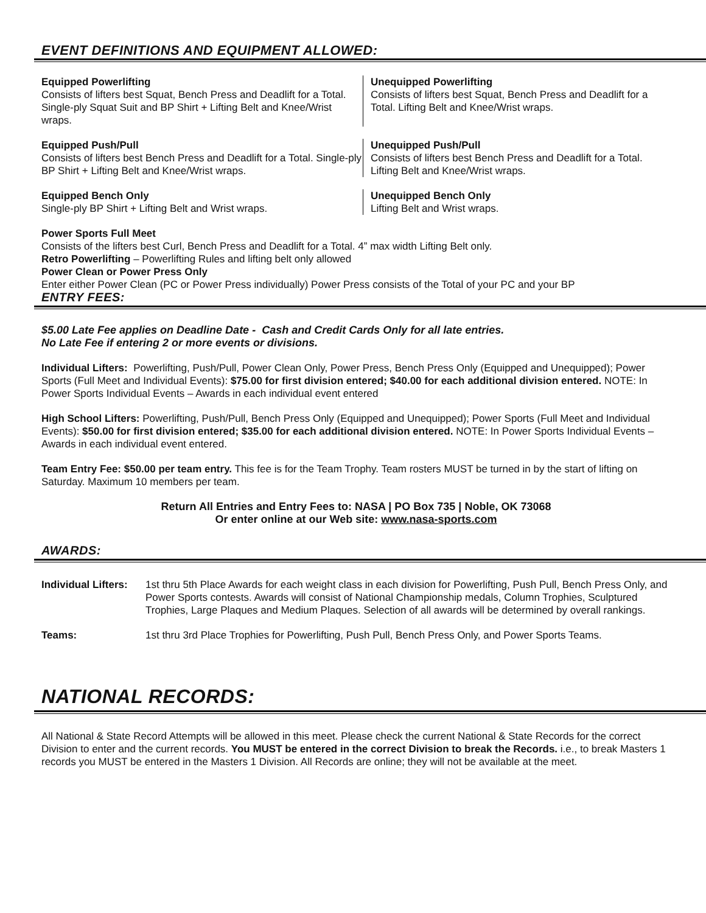EVENT DEFINITIONS AND EQUIPMENT ALLOWED:
Equipped Powerlifting
Consists of lifters best Squat, Bench Press and Deadlift for a Total. Single-ply Squat Suit and BP Shirt + Lifting Belt and Knee/Wrist wraps.
Unequipped Powerlifting
Consists of lifters best Squat, Bench Press and Deadlift for a Total. Lifting Belt and Knee/Wrist wraps.
Equipped Push/Pull
Consists of lifters best Bench Press and Deadlift for a Total. Single-ply BP Shirt + Lifting Belt and Knee/Wrist wraps.
Unequipped Push/Pull
Consists of lifters best Bench Press and Deadlift for a Total. Lifting Belt and Knee/Wrist wraps.
Equipped Bench Only
Single-ply BP Shirt + Lifting Belt and Wrist wraps.
Unequipped Bench Only
Lifting Belt and Wrist wraps.
Power Sports Full Meet
Consists of the lifters best Curl, Bench Press and Deadlift for a Total. 4” max width Lifting Belt only.
Retro Powerlifting – Powerlifting Rules and lifting belt only allowed
Power Clean or Power Press Only
Enter either Power Clean (PC or Power Press individually) Power Press consists of the Total of your PC and your BP
ENTRY FEES:
$5.00 Late Fee applies on Deadline Date - Cash and Credit Cards Only for all late entries.
No Late Fee if entering 2 or more events or divisions.
Individual Lifters: Powerlifting, Push/Pull, Power Clean Only, Power Press, Bench Press Only (Equipped and Unequipped); Power Sports (Full Meet and Individual Events): $75.00 for first division entered; $40.00 for each additional division entered. NOTE: In Power Sports Individual Events – Awards in each individual event entered
High School Lifters: Powerlifting, Push/Pull, Bench Press Only (Equipped and Unequipped); Power Sports (Full Meet and Individual Events): $50.00 for first division entered; $35.00 for each additional division entered. NOTE: In Power Sports Individual Events – Awards in each individual event entered.
Team Entry Fee: $50.00 per team entry. This fee is for the Team Trophy. Team rosters MUST be turned in by the start of lifting on Saturday. Maximum 10 members per team.
Return All Entries and Entry Fees to: NASA | PO Box 735 | Noble, OK 73068
Or enter online at our Web site: www.nasa-sports.com
AWARDS:
Individual Lifters: 1st thru 5th Place Awards for each weight class in each division for Powerlifting, Push Pull, Bench Press Only, and Power Sports contests. Awards will consist of National Championship medals, Column Trophies, Sculptured Trophies, Large Plaques and Medium Plaques. Selection of all awards will be determined by overall rankings.
Teams: 1st thru 3rd Place Trophies for Powerlifting, Push Pull, Bench Press Only, and Power Sports Teams.
NATIONAL RECORDS:
All National & State Record Attempts will be allowed in this meet. Please check the current National & State Records for the correct Division to enter and the current records. You MUST be entered in the correct Division to break the Records. i.e., to break Masters 1 records you MUST be entered in the Masters 1 Division. All Records are online; they will not be available at the meet.